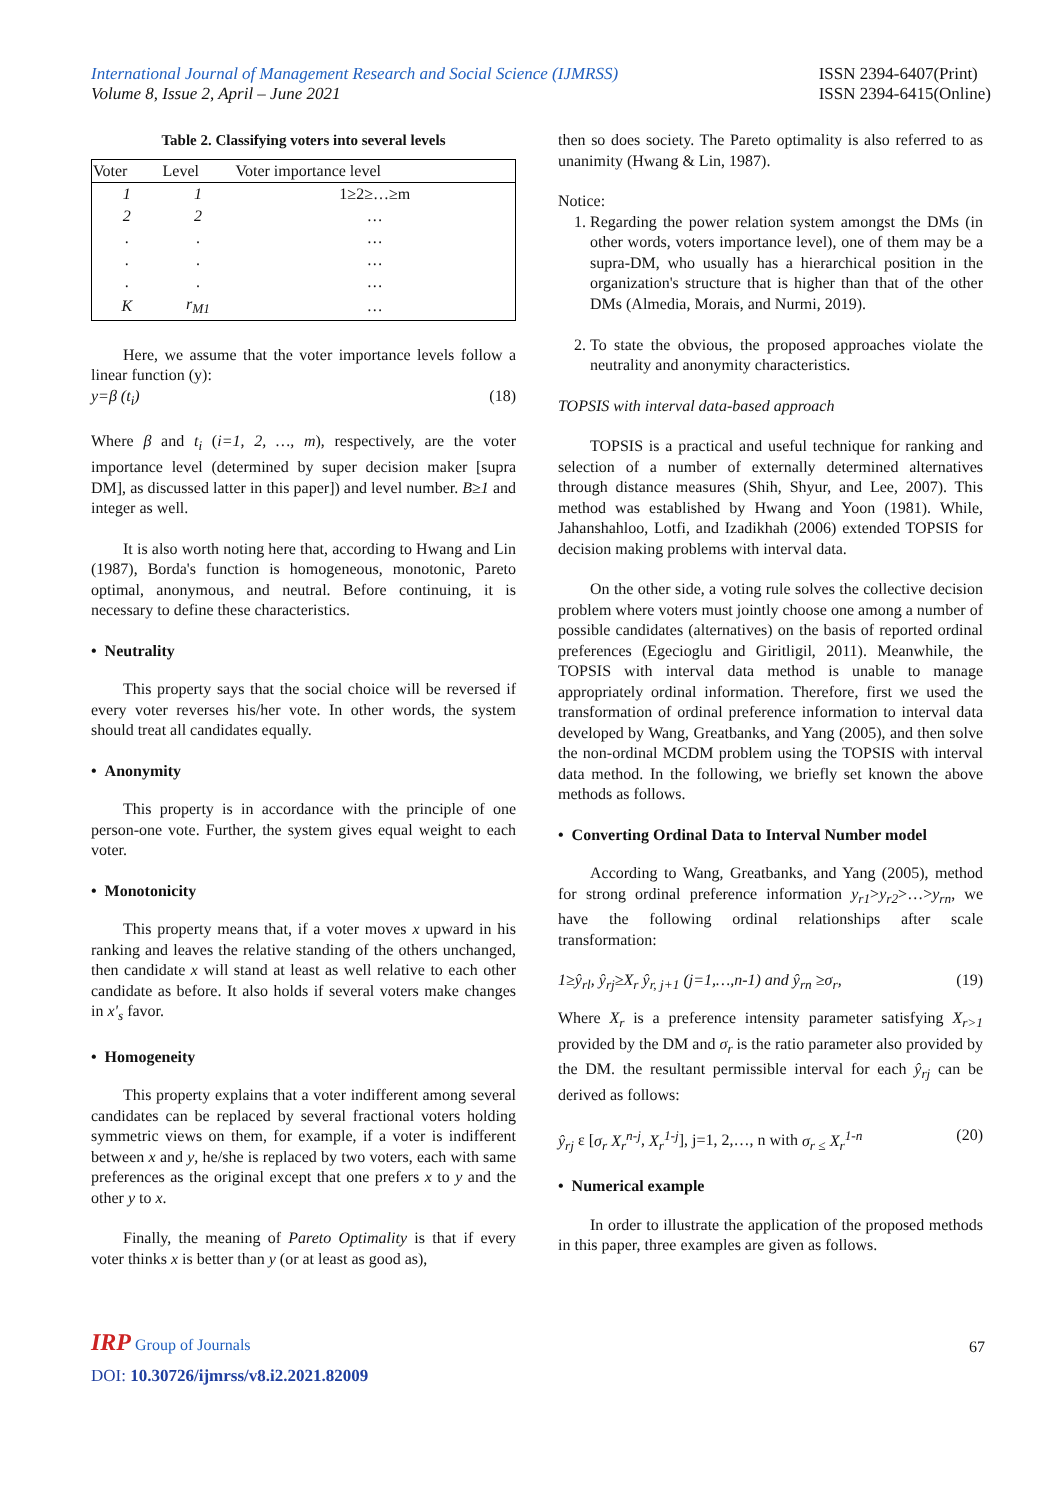International Journal of Management Research and Social Science (IJMRSS)
Volume 8, Issue 2, April – June 2021
ISSN 2394-6407(Print)
ISSN 2394-6415(Online)
Table 2. Classifying voters into several levels
| Voter | Level | Voter importance level |
| --- | --- | --- |
| 1 | 1 | 1≥2≥…≥m |
| 2 | 2 | … |
| . | . | … |
| . | . | … |
| . | . | … |
| K | r<sub>M1</sub> | … |
Here, we assume that the voter importance levels follow a linear function (y):
y=β (t<sub>i</sub>) (18)
Where β and t<sub>i</sub> (i=1, 2, …, m), respectively, are the voter importance level (determined by super decision maker [supra DM], as discussed latter in this paper]) and level number. B≥1 and integer as well.
It is also worth noting here that, according to Hwang and Lin (1987), Borda's function is homogeneous, monotonic, Pareto optimal, anonymous, and neutral. Before continuing, it is necessary to define these characteristics.
• Neutrality
This property says that the social choice will be reversed if every voter reverses his/her vote. In other words, the system should treat all candidates equally.
• Anonymity
This property is in accordance with the principle of one person-one vote. Further, the system gives equal weight to each voter.
• Monotonicity
This property means that, if a voter moves x upward in his ranking and leaves the relative standing of the others unchanged, then candidate x will stand at least as well relative to each other candidate as before. It also holds if several voters make changes in x'<sub>s</sub> favor.
• Homogeneity
This property explains that a voter indifferent among several candidates can be replaced by several fractional voters holding symmetric views on them, for example, if a voter is indifferent between x and y, he/she is replaced by two voters, each with same preferences as the original except that one prefers x to y and the other y to x.
Finally, the meaning of Pareto Optimality is that if every voter thinks x is better than y (or at least as good as),
then so does society. The Pareto optimality is also referred to as unanimity (Hwang & Lin, 1987).
Notice:
1. Regarding the power relation system amongst the DMs (in other words, voters importance level), one of them may be a supra-DM, who usually has a hierarchical position in the organization's structure that is higher than that of the other DMs (Almedia, Morais, and Nurmi, 2019).
2. To state the obvious, the proposed approaches violate the neutrality and anonymity characteristics.
TOPSIS with interval data-based approach
TOPSIS is a practical and useful technique for ranking and selection of a number of externally determined alternatives through distance measures (Shih, Shyur, and Lee, 2007). This method was established by Hwang and Yoon (1981). While, Jahanshahloo, Lotfi, and Izadikhah (2006) extended TOPSIS for decision making problems with interval data.
On the other side, a voting rule solves the collective decision problem where voters must jointly choose one among a number of possible candidates (alternatives) on the basis of reported ordinal preferences (Egecioglu and Giritligil, 2011). Meanwhile, the TOPSIS with interval data method is unable to manage appropriately ordinal information. Therefore, first we used the transformation of ordinal preference information to interval data developed by Wang, Greatbanks, and Yang (2005), and then solve the non-ordinal MCDM problem using the TOPSIS with interval data method. In the following, we briefly set known the above methods as follows.
• Converting Ordinal Data to Interval Number model
According to Wang, Greatbanks, and Yang (2005), method for strong ordinal preference information y<sub>r1</sub>>y<sub>r2</sub>>…>y<sub>rn</sub>, we have the following ordinal relationships after scale transformation:
1≥ŷ<sub>rl</sub>, ŷ<sub>rj</sub>≥X<sub>r</sub> ŷ<sub>r, j+1</sub> (j=1,…,n-1) and ŷ<sub>rn</sub> ≥σ<sub>r</sub>, (19)
Where X<sub>r</sub> is a preference intensity parameter satisfying X<sub>r>1</sub> provided by the DM and σ<sub>r</sub> is the ratio parameter also provided by the DM. the resultant permissible interval for each ŷ<sub>rj</sub> can be derived as follows:
ŷ<sub>rj</sub> ε [σ<sub>r</sub> X<sub>r</sub><sup>n-j</sup>, X<sub>r</sub><sup>1-j</sup>], j=1, 2,…, n with σ<sub>r ≤</sub> X<sub>r</sub><sup>1-n</sup> (20)
• Numerical example
In order to illustrate the application of the proposed methods in this paper, three examples are given as follows.
IRP Group of Journals
67
DOI: 10.30726/ijmrss/v8.i2.2021.82009